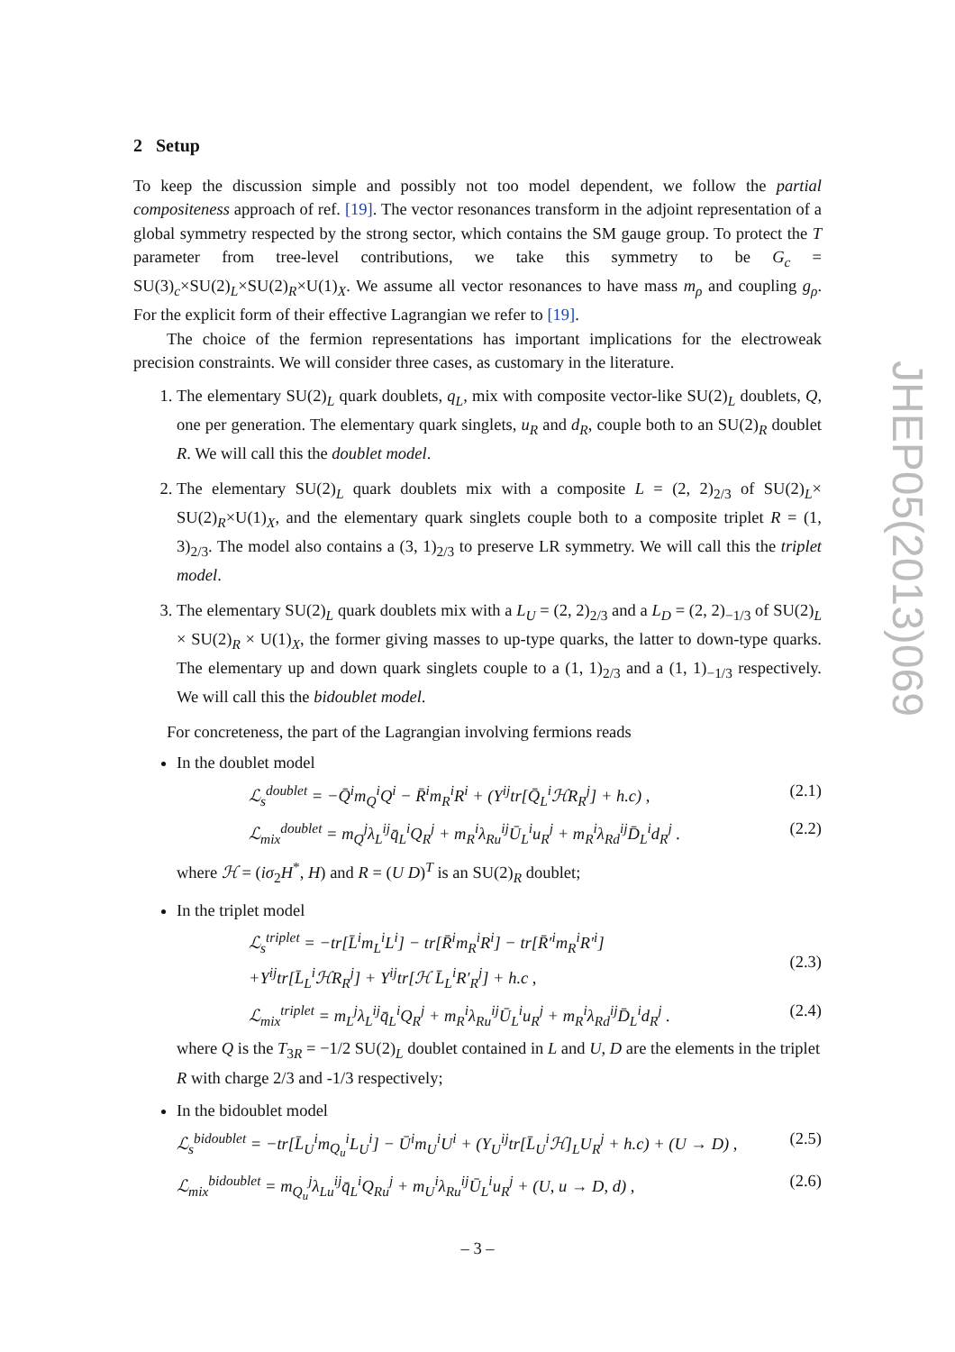2 Setup
To keep the discussion simple and possibly not too model dependent, we follow the partial compositeness approach of ref. [19]. The vector resonances transform in the adjoint representation of a global symmetry respected by the strong sector, which contains the SM gauge group. To protect the T parameter from tree-level contributions, we take this symmetry to be G<sub>c</sub> = SU(3)<sub>c</sub>×SU(2)<sub>L</sub>×SU(2)<sub>R</sub>×U(1)<sub>X</sub>. We assume all vector resonances to have mass m<sub>ρ</sub> and coupling g<sub>ρ</sub>. For the explicit form of their effective Lagrangian we refer to [19].
The choice of the fermion representations has important implications for the electroweak precision constraints. We will consider three cases, as customary in the literature.
1. The elementary SU(2)<sub>L</sub> quark doublets, q<sub>L</sub>, mix with composite vector-like SU(2)<sub>L</sub> doublets, Q, one per generation. The elementary quark singlets, u<sub>R</sub> and d<sub>R</sub>, couple both to an SU(2)<sub>R</sub> doublet R. We will call this the doublet model.
2. The elementary SU(2)<sub>L</sub> quark doublets mix with a composite L = (2, 2)<sub>2/3</sub> of SU(2)<sub>L</sub>× SU(2)<sub>R</sub>×U(1)<sub>X</sub>, and the elementary quark singlets couple both to a composite triplet R = (1, 3)<sub>2/3</sub>. The model also contains a (3, 1)<sub>2/3</sub> to preserve LR symmetry. We will call this the triplet model.
3. The elementary SU(2)<sub>L</sub> quark doublets mix with a L<sub>U</sub> = (2, 2)<sub>2/3</sub> and a L<sub>D</sub> = (2, 2)<sub>−1/3</sub> of SU(2)<sub>L</sub> × SU(2)<sub>R</sub> × U(1)<sub>X</sub>, the former giving masses to up-type quarks, the latter to down-type quarks. The elementary up and down quark singlets couple to a (1, 1)<sub>2/3</sub> and a (1, 1)<sub>−1/3</sub> respectively. We will call this the bidoublet model.
For concreteness, the part of the Lagrangian involving fermions reads
In the doublet model
ℒ<sub>s</sub><sup>doublet</sup> = −Q̄<sup>i</sup>m<sub>Q</sub><sup>i</sup>Q<sup>i</sup> − R̄<sup>i</sup>m<sub>R</sub><sup>i</sup>R<sup>i</sup> + (Y<sup>ij</sup>tr[Q̄<sub>L</sub><sup>i</sup>ℋR<sub>R</sub><sup>j</sup>] + h.c) , (2.1)
ℒ<sub>mix</sub><sup>doublet</sup> = m<sub>Q</sub><sup>j</sup>λ<sub>L</sub><sup>ij</sup>q̄<sub>L</sub><sup>i</sup>Q<sub>R</sub><sup>j</sup> + m<sub>R</sub><sup>i</sup>λ<sub>Ru</sub><sup>ij</sup>Ū<sub>L</sub><sup>i</sup>u<sub>R</sub><sup>j</sup> + m<sub>R</sub><sup>i</sup>λ<sub>Rd</sub><sup>ij</sup>D̄<sub>L</sub><sup>i</sup>d<sub>R</sub><sup>j</sup> . (2.2)
where ℋ = (iσ<sub>2</sub>H<sup>*</sup>, H) and R = (U D)<sup>T</sup> is an SU(2)<sub>R</sub> doublet;
In the triplet model
ℒ<sub>s</sub><sup>triplet</sup> = −tr[L̄<sup>i</sup>m<sub>L</sub><sup>i</sup>L<sup>i</sup>] − tr[R̄<sup>i</sup>m<sub>R</sub><sup>i</sup>R<sup>i</sup>] − tr[R̄′<sup>i</sup>m<sub>R</sub><sup>i</sup>R′<sup>i</sup>]
+Y<sup>ij</sup>tr[L̄<sub>L</sub><sup>i</sup>ℋR<sub>R</sub><sup>j</sup>] + Y<sup>ij</sup>tr[ℋ L̄<sub>L</sub><sup>i</sup>R′<sub>R</sub><sup>j</sup>] + h.c ,
(2.3)
ℒ<sub>mix</sub><sup>triplet</sup> = m<sub>L</sub><sup>j</sup>λ<sub>L</sub><sup>ij</sup>q̄<sub>L</sub><sup>i</sup>Q<sub>R</sub><sup>j</sup> + m<sub>R</sub><sup>i</sup>λ<sub>Ru</sub><sup>ij</sup>Ū<sub>L</sub><sup>i</sup>u<sub>R</sub><sup>j</sup> + m<sub>R</sub><sup>i</sup>λ<sub>Rd</sub><sup>ij</sup>D̄<sub>L</sub><sup>i</sup>d<sub>R</sub><sup>j</sup> . (2.4)
where Q is the T<sub>3R</sub> = −1/2 SU(2)<sub>L</sub> doublet contained in L and U, D are the elements in the triplet R with charge 2/3 and -1/3 respectively;
In the bidoublet model
ℒ<sub>s</sub><sup>bidoublet</sup> = −tr[L̄<sub>U</sub><sup>i</sup>m<sub>Q<sub>u</sub></sub><sup>i</sup>L<sub>U</sub><sup>i</sup>] − Ū<sup>i</sup>m<sub>U</sub><sup>i</sup>U<sup>i</sup> + (Y<sub>U</sub><sup>ij</sup>tr[L̄<sub>U</sub><sup>i</sup>ℋ]<sub>L</sub>U<sub>R</sub><sup>j</sup> + h.c) + (U → D) , (2.5)
ℒ<sub>mix</sub><sup>bidoublet</sup> = m<sub>Q<sub>u</sub></sub><sup>j</sup>λ<sub>Lu</sub><sup>ij</sup>q̄<sub>L</sub><sup>i</sup>Q<sub>Ru</sub><sup>j</sup> + m<sub>U</sub><sup>i</sup>λ<sub>Ru</sub><sup>ij</sup>Ū<sub>L</sub><sup>i</sup>u<sub>R</sub><sup>j</sup> + (U, u → D, d) , (2.6)
JHEP05(2013)069
– 3 –